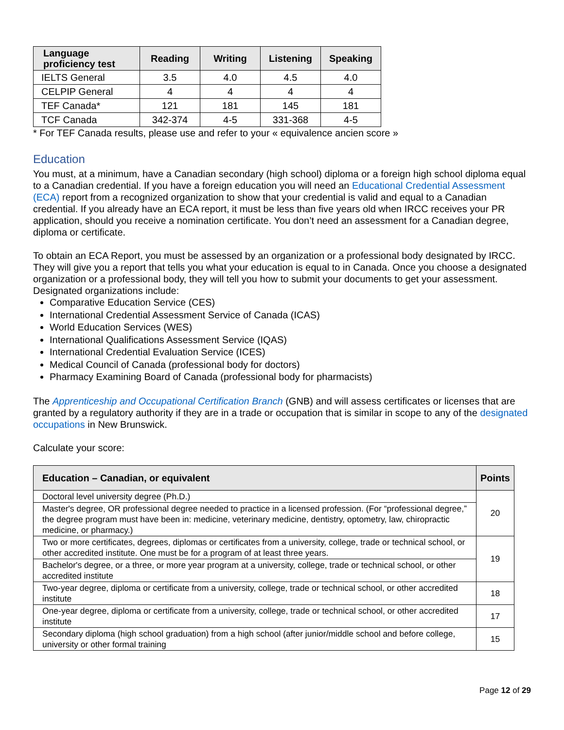| Language proficiency test | Reading | Writing | Listening | Speaking |
| --- | --- | --- | --- | --- |
| IELTS General | 3.5 | 4.0 | 4.5 | 4.0 |
| CELPIP General | 4 | 4 | 4 | 4 |
| TEF Canada* | 121 | 181 | 145 | 181 |
| TCF Canada | 342-374 | 4-5 | 331-368 | 4-5 |
* For TEF Canada results, please use and refer to your « equivalence ancien score »
Education
You must, at a minimum, have a Canadian secondary (high school) diploma or a foreign high school diploma equal to a Canadian credential. If you have a foreign education you will need an Educational Credential Assessment (ECA) report from a recognized organization to show that your credential is valid and equal to a Canadian credential. If you already have an ECA report, it must be less than five years old when IRCC receives your PR application, should you receive a nomination certificate. You don’t need an assessment for a Canadian degree, diploma or certificate.
To obtain an ECA Report, you must be assessed by an organization or a professional body designated by IRCC. They will give you a report that tells you what your education is equal to in Canada. Once you choose a designated organization or a professional body, they will tell you how to submit your documents to get your assessment. Designated organizations include:
Comparative Education Service (CES)
International Credential Assessment Service of Canada (ICAS)
World Education Services (WES)
International Qualifications Assessment Service (IQAS)
International Credential Evaluation Service (ICES)
Medical Council of Canada (professional body for doctors)
Pharmacy Examining Board of Canada (professional body for pharmacists)
The Apprenticeship and Occupational Certification Branch (GNB) and will assess certificates or licenses that are granted by a regulatory authority if they are in a trade or occupation that is similar in scope to any of the designated occupations in New Brunswick.
Calculate your score:
| Education – Canadian, or equivalent | Points |
| --- | --- |
| Doctoral level university degree (Ph.D.) | 20 |
| Master's degree, OR professional degree needed to practice in a licensed profession. (For “professional degree,” the degree program must have been in: medicine, veterinary medicine, dentistry, optometry, law, chiropractic medicine, or pharmacy.) | |
| Two or more certificates, degrees, diplomas or certificates from a university, college, trade or technical school, or other accredited institute. One must be for a program of at least three years. | 19 |
| Bachelor's degree, or a three, or more year program at a university, college, trade or technical school, or other accredited institute | |
| Two-year degree, diploma or certificate from a university, college, trade or technical school, or other accredited institute | 18 |
| One-year degree, diploma or certificate from a university, college, trade or technical school, or other accredited institute | 17 |
| Secondary diploma (high school graduation) from a high school (after junior/middle school and before college, university or other formal training | 15 |
Page 12 of 29